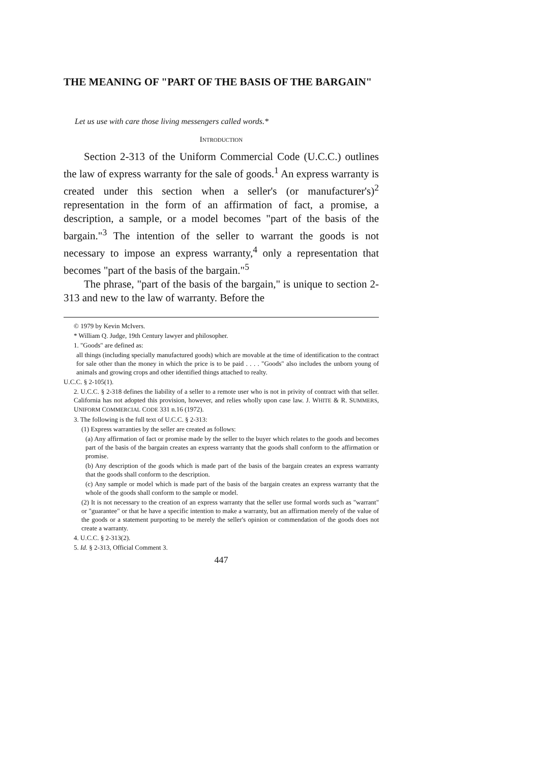THE MEANING OF "PART OF THE BASIS OF THE BARGAIN"
Let us use with care those living messengers called words.*
INTRODUCTION
Section 2-313 of the Uniform Commercial Code (U.C.C.) outlines the law of express warranty for the sale of goods.<sup>1</sup> An express warranty is created under this section when a seller's (or manufacturer's)<sup>2</sup> representation in the form of an affirmation of fact, a promise, a description, a sample, or a model becomes "part of the basis of the bargain."<sup>3</sup> The intention of the seller to warrant the goods is not necessary to impose an express warranty,<sup>4</sup> only a representation that becomes "part of the basis of the bargain."<sup>5</sup>
The phrase, "part of the basis of the bargain," is unique to section 2-313 and new to the law of warranty. Before the
© 1979 by Kevin McIvers.
* William Q. Judge, 19th Century lawyer and philosopher.
1. "Goods" are defined as:
all things (including specially manufactured goods) which are movable at the time of identification to the contract for sale other than the money in which the price is to be paid . . . . "Goods" also includes the unborn young of animals and growing crops and other identified things attached to realty.
U.C.C. § 2-105(1).
2. U.C.C. § 2-318 defines the liability of a seller to a remote user who is not in privity of contract with that seller. California has not adopted this provision, however, and relies wholly upon case law. J. WHITE & R. SUMMERS, UNIFORM COMMERCIAL CODE 331 n.16 (1972).
3. The following is the full text of U.C.C. § 2-313:
(1) Express warranties by the seller are created as follows:
(a) Any affirmation of fact or promise made by the seller to the buyer which relates to the goods and becomes part of the basis of the bargain creates an express warranty that the goods shall conform to the affirmation or promise.
(b) Any description of the goods which is made part of the basis of the bargain creates an express warranty that the goods shall conform to the description.
(c) Any sample or model which is made part of the basis of the bargain creates an express warranty that the whole of the goods shall conform to the sample or model.
(2) It is not necessary to the creation of an express warranty that the seller use formal words such as "warrant" or "guarantee" or that he have a specific intention to make a warranty, but an affirmation merely of the value of the goods or a statement purporting to be merely the seller's opinion or commendation of the goods does not create a warranty.
4. U.C.C. § 2-313(2).
5. Id. § 2-313, Official Comment 3.
447